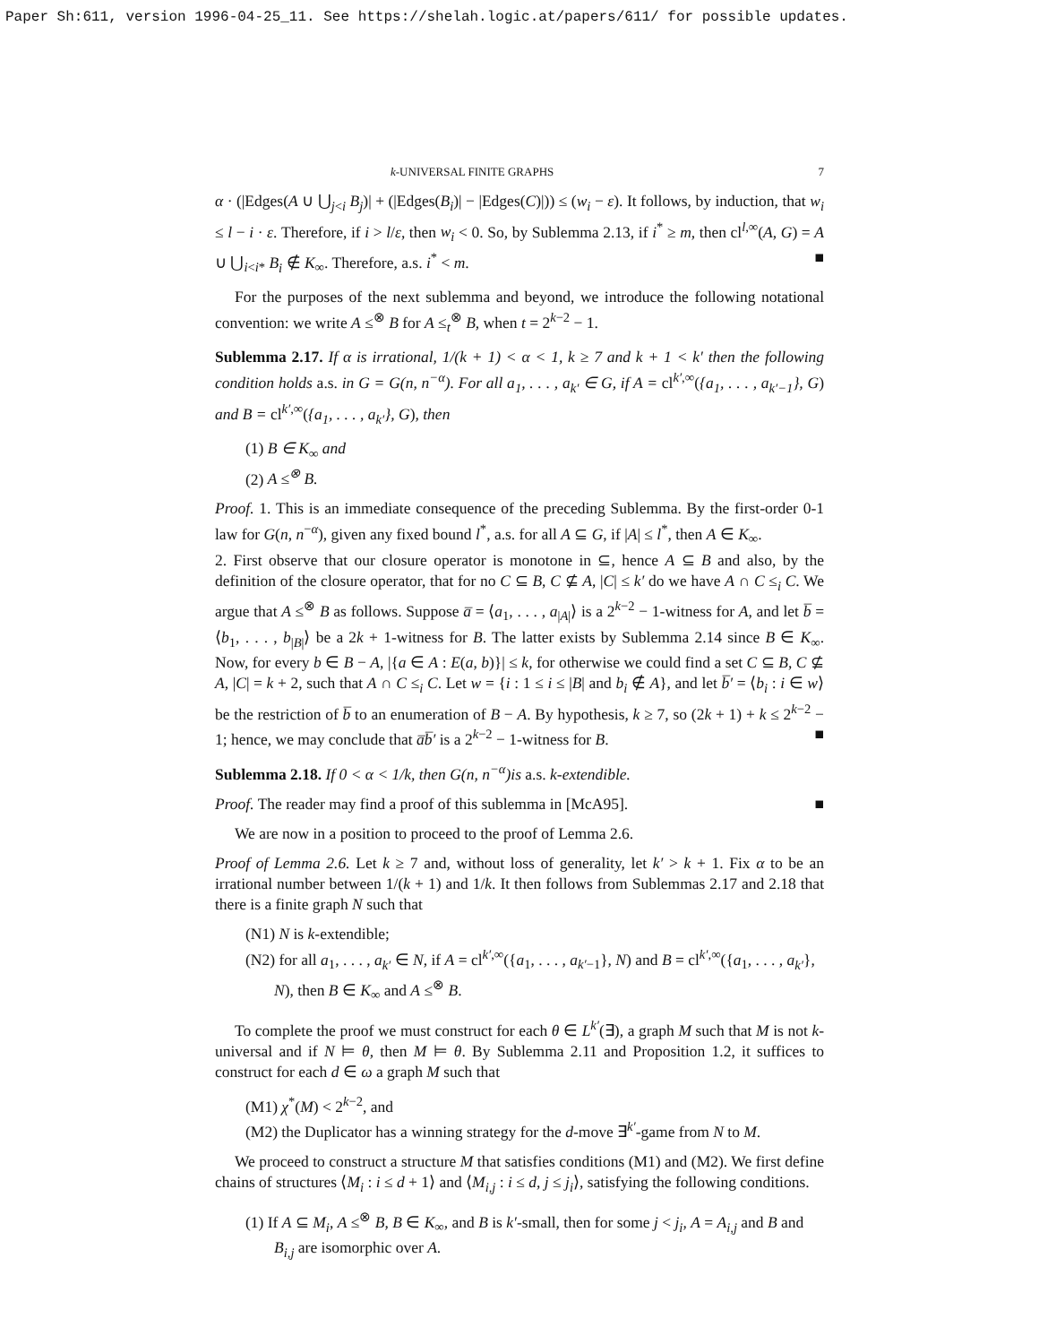Paper Sh:611, version 1996-04-25_11. See https://shelah.logic.at/papers/611/ for possible updates.
k-UNIVERSAL FINITE GRAPHS 7
α · (|Edges(A ∪ ⋃<sub>j<i</sub> B<sub>j</sub>)| + (|Edges(B<sub>i</sub>)| − |Edges(C)|)) ≤ (w<sub>i</sub> − ε). It follows, by induction, that w<sub>i</sub> ≤ l − i · ε. Therefore, if i > l/ε, then w<sub>i</sub> < 0. So, by Sublemma 2.13, if i<sup>*</sup> ≥ m, then cl<sup>l,∞</sup>(A, G) = A ∪ ⋃<sub>i<i*</sub> B<sub>i</sub> ∉ K<sub>∞</sub>. Therefore, a.s. i<sup>*</sup> < m. ■
For the purposes of the next sublemma and beyond, we introduce the following notational convention: we write A ≤<sup>⊗</sup> B for A ≤<sub>t</sub><sup>⊗</sup> B, when t = 2<sup>k−2</sup> − 1.
Sublemma 2.17. If α is irrational, 1/(k + 1) < α < 1, k ≥ 7 and k + 1 < k′ then the following condition holds a.s. in G = G(n, n<sup>−α</sup>). For all a<sub>1</sub>, . . . , a<sub>k′</sub> ∈ G, if A = cl<sup>k′,∞</sup>({a<sub>1</sub>, . . . , a<sub>k′−1</sub>}, G) and B = cl<sup>k′,∞</sup>({a<sub>1</sub>, . . . , a<sub>k′</sub>}, G), then
(1) B ∈ K<sub>∞</sub> and
(2) A ≤<sup>⊗</sup> B.
Proof. 1. This is an immediate consequence of the preceding Sublemma. By the first-order 0-1 law for G(n, n<sup>−α</sup>), given any fixed bound l<sup>*</sup>, a.s. for all A ⊆ G, if |A| ≤ l<sup>*</sup>, then A ∈ K<sub>∞</sub>.
2. First observe that our closure operator is monotone in ⊆, hence A ⊆ B and also, by the definition of the closure operator, that for no C ⊆ B, C ⊈ A, |C| ≤ k′ do we have A ∩ C ≤<sub>i</sub> C. We argue that A ≤<sup>⊗</sup> B as follows. Suppose a̅ = ⟨a<sub>1</sub>, . . . , a<sub>|A|</sub>⟩ is a 2<sup>k−2</sup> − 1-witness for A, and let b̅ = ⟨b<sub>1</sub>, . . . , b<sub>|B|</sub>⟩ be a 2k + 1-witness for B. The latter exists by Sublemma 2.14 since B ∈ K<sub>∞</sub>. Now, for every b ∈ B − A, |{a ∈ A : E(a, b)}| ≤ k, for otherwise we could find a set C ⊆ B, C ⊈ A, |C| = k + 2, such that A ∩ C ≤<sub>i</sub> C. Let w = {i : 1 ≤ i ≤ |B| and b<sub>i</sub> ∉ A}, and let b̅′ = ⟨b<sub>i</sub> : i ∈ w⟩ be the restriction of b̅ to an enumeration of B − A. By hypothesis, k ≥ 7, so (2k + 1) + k ≤ 2<sup>k−2</sup> − 1; hence, we may conclude that a̅b̅′ is a 2<sup>k−2</sup> − 1-witness for B. ■
Sublemma 2.18. If 0 < α < 1/k, then G(n, n<sup>−α</sup>)is a.s. k-extendible.
Proof. The reader may find a proof of this sublemma in [McA95]. ■
We are now in a position to proceed to the proof of Lemma 2.6.
Proof of Lemma 2.6. Let k ≥ 7 and, without loss of generality, let k′ > k + 1. Fix α to be an irrational number between 1/(k + 1) and 1/k. It then follows from Sublemmas 2.17 and 2.18 that there is a finite graph N such that
(N1) N is k-extendible;
(N2) for all a<sub>1</sub>, . . . , a<sub>k′</sub> ∈ N, if A = cl<sup>k′,∞</sup>({a<sub>1</sub>, . . . , a<sub>k′−1</sub>}, N) and B = cl<sup>k′,∞</sup>({a<sub>1</sub>, . . . , a<sub>k′</sub>}, N), then B ∈ K<sub>∞</sub> and A ≤<sup>⊗</sup> B.
To complete the proof we must construct for each θ ∈ L<sup>k′</sup>(∃), a graph M such that M is not k-universal and if N ⊨ θ, then M ⊨ θ. By Sublemma 2.11 and Proposition 1.2, it suffices to construct for each d ∈ ω a graph M such that
(M1) χ<sup>*</sup>(M) < 2<sup>k−2</sup>, and
(M2) the Duplicator has a winning strategy for the d-move ∃<sup>k′</sup>-game from N to M.
We proceed to construct a structure M that satisfies conditions (M1) and (M2). We first define chains of structures ⟨M<sub>i</sub> : i ≤ d + 1⟩ and ⟨M<sub>i,j</sub> : i ≤ d, j ≤ j<sub>i</sub>⟩, satisfying the following conditions.
(1) If A ⊆ M<sub>i</sub>, A ≤<sup>⊗</sup> B, B ∈ K<sub>∞</sub>, and B is k′-small, then for some j < j<sub>i</sub>, A = A<sub>i,j</sub> and B and B<sub>i,j</sub> are isomorphic over A.